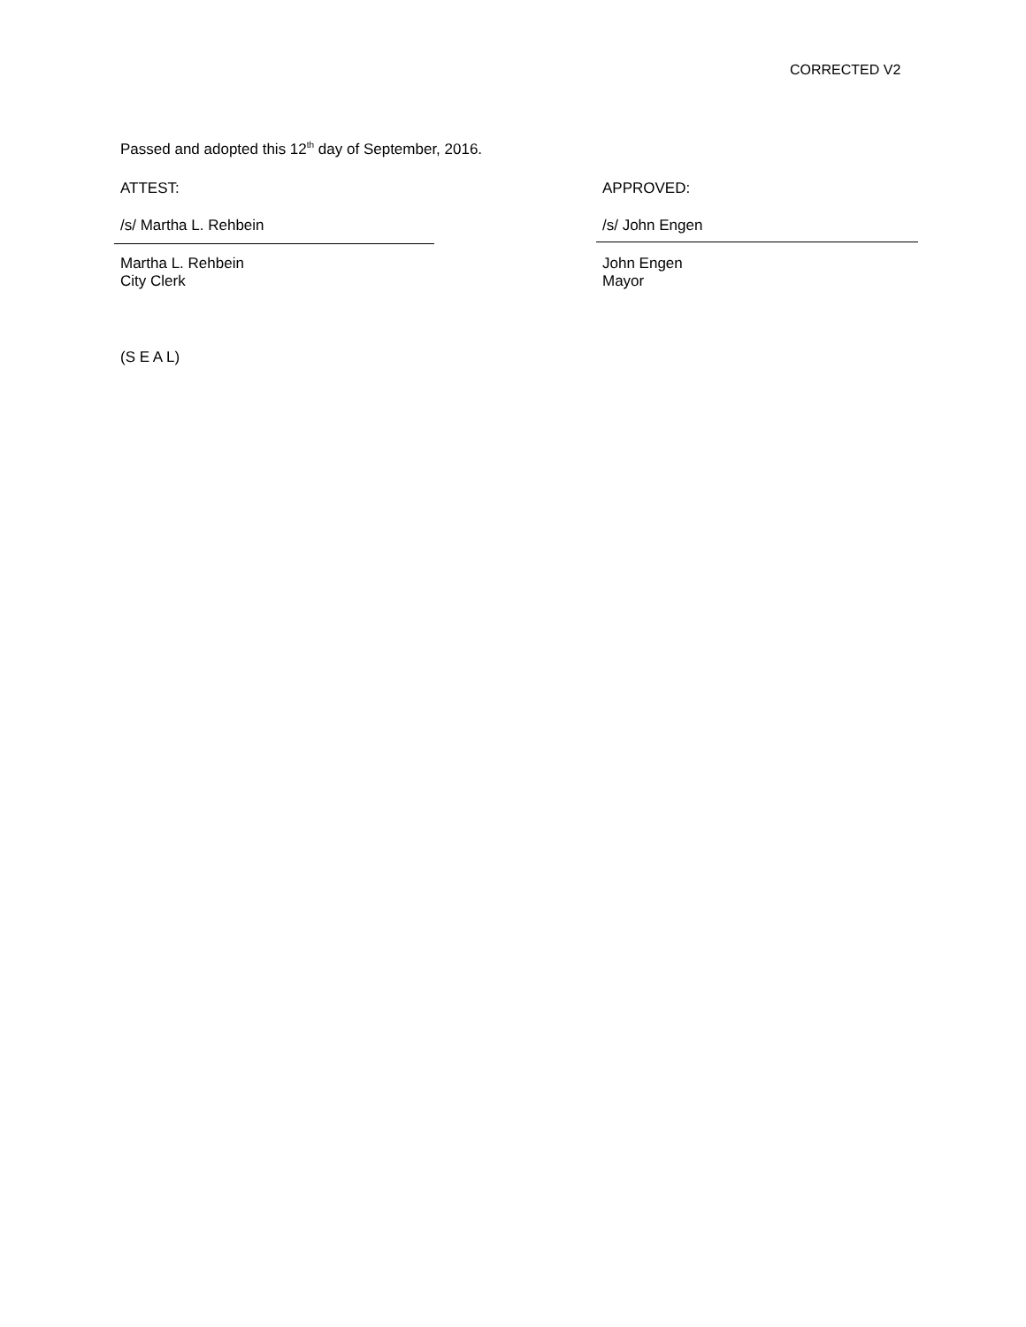CORRECTED V2
Passed and adopted this 12<sup>th</sup> day of September, 2016.
ATTEST:
/s/ Martha L. Rehbein
Martha L. Rehbein
City Clerk
APPROVED:
/s/ John Engen
John Engen
Mayor
(S E A L)